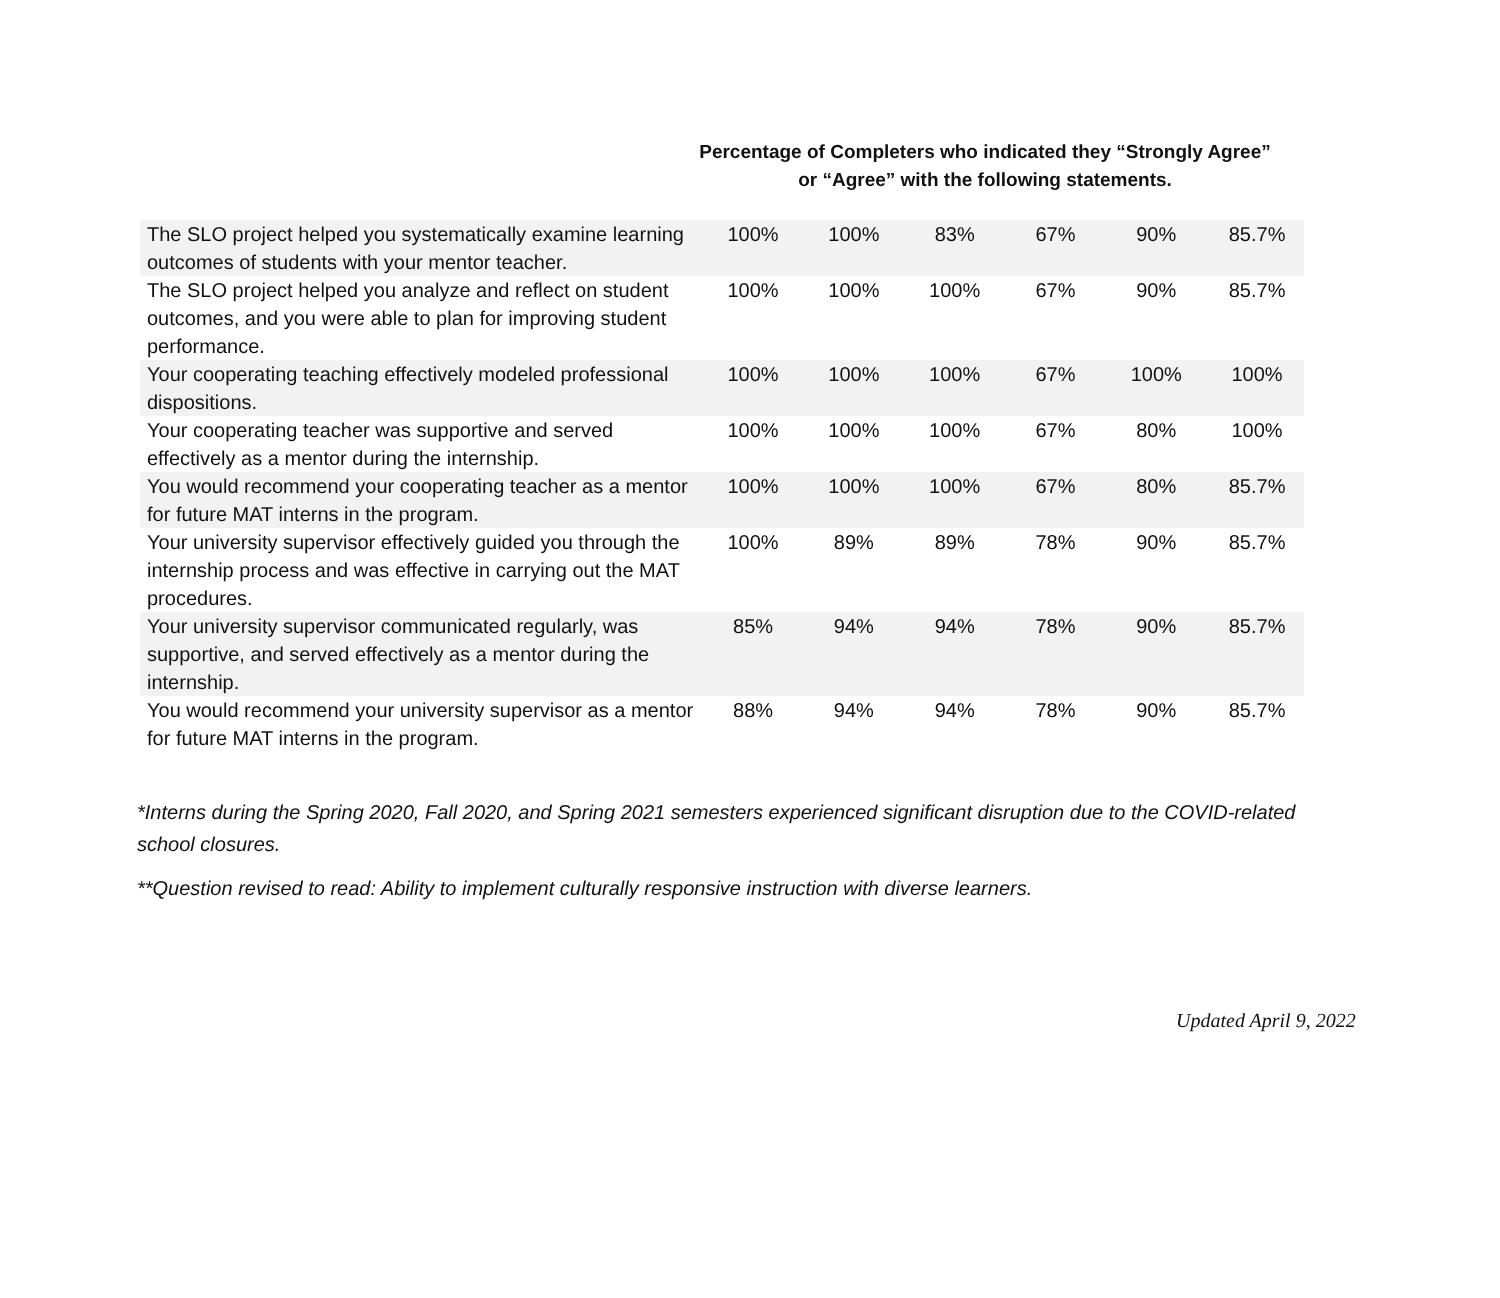Percentage of Completers who indicated they “Strongly Agree”
or “Agree” with the following statements.
| The SLO project helped you systematically examine learning outcomes of students with your mentor teacher. | 100% | 100% | 83% | 67% | 90% | 85.7% |
| The SLO project helped you analyze and reflect on student outcomes, and you were able to plan for improving student performance. | 100% | 100% | 100% | 67% | 90% | 85.7% |
| Your cooperating teaching effectively modeled professional dispositions. | 100% | 100% | 100% | 67% | 100% | 100% |
| Your cooperating teacher was supportive and served effectively as a mentor during the internship. | 100% | 100% | 100% | 67% | 80% | 100% |
| You would recommend your cooperating teacher as a mentor for future MAT interns in the program. | 100% | 100% | 100% | 67% | 80% | 85.7% |
| Your university supervisor effectively guided you through the internship process and was effective in carrying out the MAT procedures. | 100% | 89% | 89% | 78% | 90% | 85.7% |
| Your university supervisor communicated regularly, was supportive, and served effectively as a mentor during the internship. | 85% | 94% | 94% | 78% | 90% | 85.7% |
| You would recommend your university supervisor as a mentor for future MAT interns in the program. | 88% | 94% | 94% | 78% | 90% | 85.7% |
*Interns during the Spring 2020, Fall 2020, and Spring 2021 semesters experienced significant disruption due to the COVID-related school closures.
**Question revised to read: Ability to implement culturally responsive instruction with diverse learners.
Updated April 9, 2022